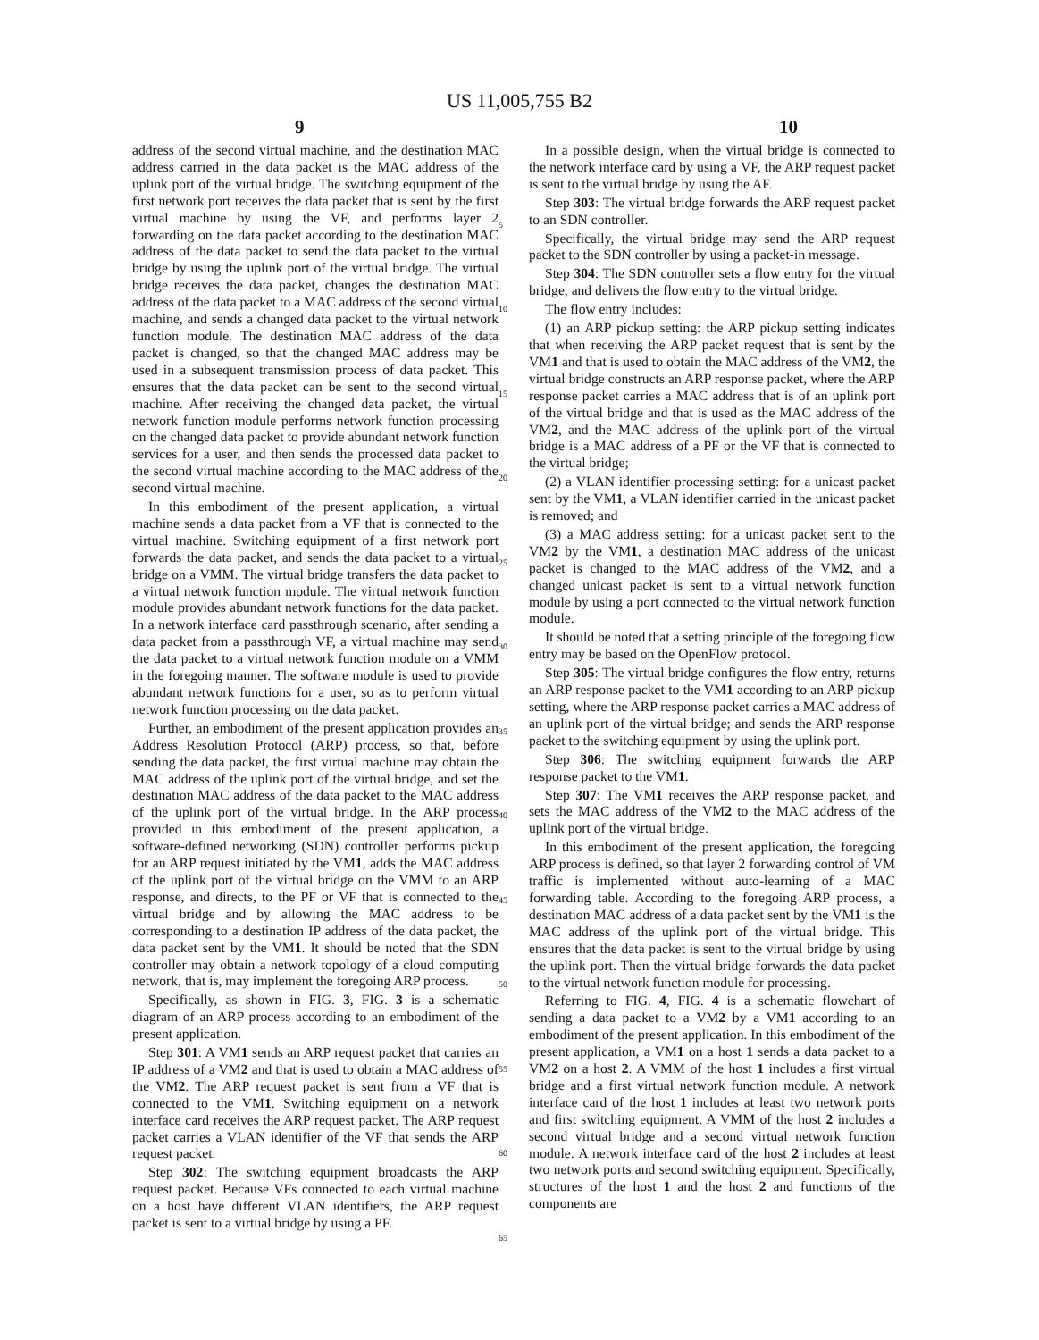US 11,005,755 B2
9 10
address of the second virtual machine, and the destination MAC address carried in the data packet is the MAC address of the uplink port of the virtual bridge. The switching equipment of the first network port receives the data packet that is sent by the first virtual machine by using the VF, and performs layer 2 forwarding on the data packet according to the destination MAC address of the data packet to send the data packet to the virtual bridge by using the uplink port of the virtual bridge. The virtual bridge receives the data packet, changes the destination MAC address of the data packet to a MAC address of the second virtual machine, and sends a changed data packet to the virtual network function module. The destination MAC address of the data packet is changed, so that the changed MAC address may be used in a subsequent transmission process of data packet. This ensures that the data packet can be sent to the second virtual machine. After receiving the changed data packet, the virtual network function module performs network function processing on the changed data packet to provide abundant network function services for a user, and then sends the processed data packet to the second virtual machine according to the MAC address of the second virtual machine.
In this embodiment of the present application, a virtual machine sends a data packet from a VF that is connected to the virtual machine. Switching equipment of a first network port forwards the data packet, and sends the data packet to a virtual bridge on a VMM. The virtual bridge transfers the data packet to a virtual network function module. The virtual network function module provides abundant network functions for the data packet. In a network interface card passthrough scenario, after sending a data packet from a passthrough VF, a virtual machine may send the data packet to a virtual network function module on a VMM in the foregoing manner. The software module is used to provide abundant network functions for a user, so as to perform virtual network function processing on the data packet.
Further, an embodiment of the present application provides an Address Resolution Protocol (ARP) process, so that, before sending the data packet, the first virtual machine may obtain the MAC address of the uplink port of the virtual bridge, and set the destination MAC address of the data packet to the MAC address of the uplink port of the virtual bridge. In the ARP process provided in this embodiment of the present application, a software-defined networking (SDN) controller performs pickup for an ARP request initiated by the VM1, adds the MAC address of the uplink port of the virtual bridge on the VMM to an ARP response, and directs, to the PF or VF that is connected to the virtual bridge and by allowing the MAC address to be corresponding to a destination IP address of the data packet, the data packet sent by the VM1. It should be noted that the SDN controller may obtain a network topology of a cloud computing network, that is, may implement the foregoing ARP process.
Specifically, as shown in FIG. 3, FIG. 3 is a schematic diagram of an ARP process according to an embodiment of the present application.
Step 301: A VM1 sends an ARP request packet that carries an IP address of a VM2 and that is used to obtain a MAC address of the VM2. The ARP request packet is sent from a VF that is connected to the VM1. Switching equipment on a network interface card receives the ARP request packet. The ARP request packet carries a VLAN identifier of the VF that sends the ARP request packet.
Step 302: The switching equipment broadcasts the ARP request packet. Because VFs connected to each virtual machine on a host have different VLAN identifiers, the ARP request packet is sent to a virtual bridge by using a PF.
5
10
15
20
25
30
35
40
45
50
55
60
65
In a possible design, when the virtual bridge is connected to the network interface card by using a VF, the ARP request packet is sent to the virtual bridge by using the AF.
Step 303: The virtual bridge forwards the ARP request packet to an SDN controller.
Specifically, the virtual bridge may send the ARP request packet to the SDN controller by using a packet-in message.
Step 304: The SDN controller sets a flow entry for the virtual bridge, and delivers the flow entry to the virtual bridge.
The flow entry includes:
(1) an ARP pickup setting: the ARP pickup setting indicates that when receiving the ARP packet request that is sent by the VM1 and that is used to obtain the MAC address of the VM2, the virtual bridge constructs an ARP response packet, where the ARP response packet carries a MAC address that is of an uplink port of the virtual bridge and that is used as the MAC address of the VM2, and the MAC address of the uplink port of the virtual bridge is a MAC address of a PF or the VF that is connected to the virtual bridge;
(2) a VLAN identifier processing setting: for a unicast packet sent by the VM1, a VLAN identifier carried in the unicast packet is removed; and
(3) a MAC address setting: for a unicast packet sent to the VM2 by the VM1, a destination MAC address of the unicast packet is changed to the MAC address of the VM2, and a changed unicast packet is sent to a virtual network function module by using a port connected to the virtual network function module.
It should be noted that a setting principle of the foregoing flow entry may be based on the OpenFlow protocol.
Step 305: The virtual bridge configures the flow entry, returns an ARP response packet to the VM1 according to an ARP pickup setting, where the ARP response packet carries a MAC address of an uplink port of the virtual bridge; and sends the ARP response packet to the switching equipment by using the uplink port.
Step 306: The switching equipment forwards the ARP response packet to the VM1.
Step 307: The VM1 receives the ARP response packet, and sets the MAC address of the VM2 to the MAC address of the uplink port of the virtual bridge.
In this embodiment of the present application, the foregoing ARP process is defined, so that layer 2 forwarding control of VM traffic is implemented without auto-learning of a MAC forwarding table. According to the foregoing ARP process, a destination MAC address of a data packet sent by the VM1 is the MAC address of the uplink port of the virtual bridge. This ensures that the data packet is sent to the virtual bridge by using the uplink port. Then the virtual bridge forwards the data packet to the virtual network function module for processing.
Referring to FIG. 4, FIG. 4 is a schematic flowchart of sending a data packet to a VM2 by a VM1 according to an embodiment of the present application. In this embodiment of the present application, a VM1 on a host 1 sends a data packet to a VM2 on a host 2. A VMM of the host 1 includes a first virtual bridge and a first virtual network function module. A network interface card of the host 1 includes at least two network ports and first switching equipment. A VMM of the host 2 includes a second virtual bridge and a second virtual network function module. A network interface card of the host 2 includes at least two network ports and second switching equipment. Specifically, structures of the host 1 and the host 2 and functions of the components are